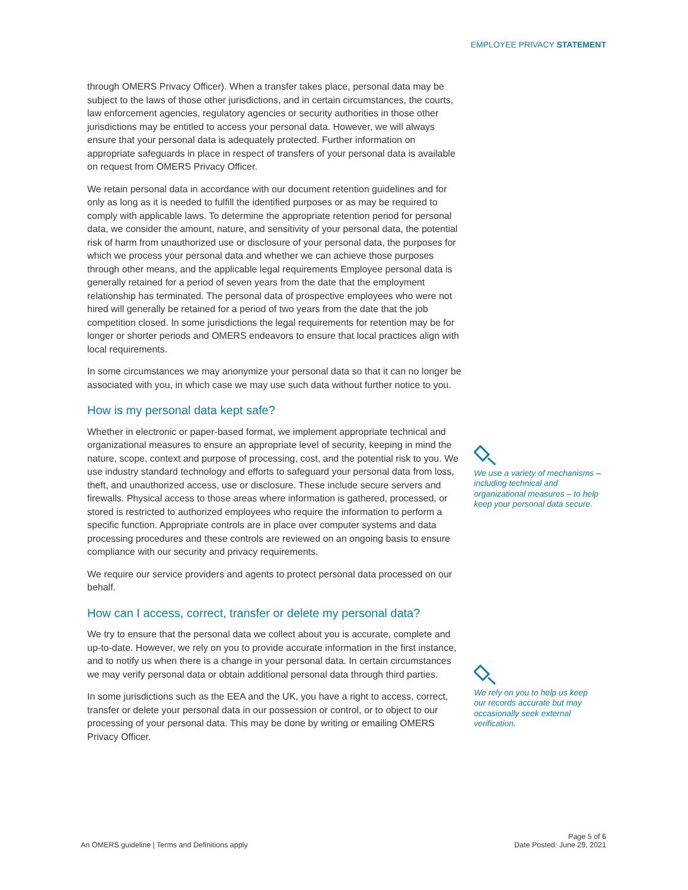EMPLOYEE PRIVACY STATEMENT
through OMERS Privacy Officer). When a transfer takes place, personal data may be subject to the laws of those other jurisdictions, and in certain circumstances, the courts, law enforcement agencies, regulatory agencies or security authorities in those other jurisdictions may be entitled to access your personal data. However, we will always ensure that your personal data is adequately protected. Further information on appropriate safeguards in place in respect of transfers of your personal data is available on request from OMERS Privacy Officer.
We retain personal data in accordance with our document retention guidelines and for only as long as it is needed to fulfill the identified purposes or as may be required to comply with applicable laws. To determine the appropriate retention period for personal data, we consider the amount, nature, and sensitivity of your personal data, the potential risk of harm from unauthorized use or disclosure of your personal data, the purposes for which we process your personal data and whether we can achieve those purposes through other means, and the applicable legal requirements Employee personal data is generally retained for a period of seven years from the date that the employment relationship has terminated. The personal data of prospective employees who were not hired will generally be retained for a period of two years from the date that the job competition closed. In some jurisdictions the legal requirements for retention may be for longer or shorter periods and OMERS endeavors to ensure that local practices align with local requirements.
In some circumstances we may anonymize your personal data so that it can no longer be associated with you, in which case we may use such data without further notice to you.
How is my personal data kept safe?
Whether in electronic or paper-based format, we implement appropriate technical and organizational measures to ensure an appropriate level of security, keeping in mind the nature, scope, context and purpose of processing, cost, and the potential risk to you. We use industry standard technology and efforts to safeguard your personal data from loss, theft, and unauthorized access, use or disclosure. These include secure servers and firewalls. Physical access to those areas where information is gathered, processed, or stored is restricted to authorized employees who require the information to perform a specific function. Appropriate controls are in place over computer systems and data processing procedures and these controls are reviewed on an ongoing basis to ensure compliance with our security and privacy requirements.
We require our service providers and agents to protect personal data processed on our behalf.
How can I access, correct, transfer or delete my personal data?
We try to ensure that the personal data we collect about you is accurate, complete and up-to-date. However, we rely on you to provide accurate information in the first instance, and to notify us when there is a change in your personal data. In certain circumstances we may verify personal data or obtain additional personal data through third parties.
In some jurisdictions such as the EEA and the UK, you have a right to access, correct, transfer or delete your personal data in our possession or control, or to object to our processing of your personal data. This may be done by writing or emailing OMERS Privacy Officer.
We use a variety of mechanisms – including technical and organizational measures – to help keep your personal data secure.
We rely on you to help us keep our records accurate but may occasionally seek external verification.
An OMERS guideline | Terms and Definitions apply Page 5 of 6
Date Posted: June 29, 2021